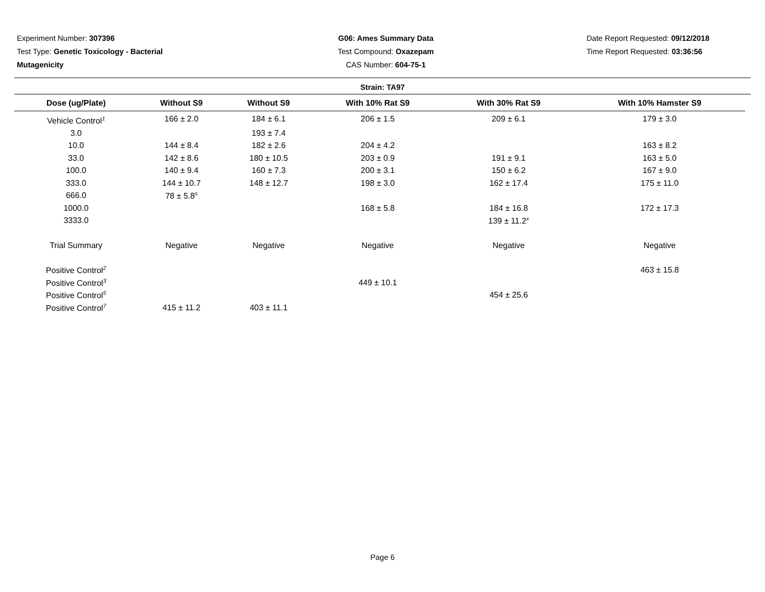Experiment Number: 307396
Test Type: Genetic Toxicology - Bacterial
Mutagenicity
G06: Ames Summary Data
Test Compound: Oxazepam
CAS Number: 604-75-1
Date Report Requested: 09/12/2018
Time Report Requested: 03:36:56
Strain: TA97
| Dose (ug/Plate) | Without S9 | Without S9 | With 10% Rat S9 | With 30% Rat S9 | With 10% Hamster S9 |
| --- | --- | --- | --- | --- | --- |
| Vehicle Control<sup>1</sup> | 166 ± 2.0 | 184 ± 6.1 | 206 ± 1.5 | 209 ± 6.1 | 179 ± 3.0 |
| 3.0 | | 193 ± 7.4 | | | |
| 10.0 | 144 ± 8.4 | 182 ± 2.6 | 204 ± 4.2 | | 163 ± 8.2 |
| 33.0 | 142 ± 8.6 | 180 ± 10.5 | 203 ± 0.9 | 191 ± 9.1 | 163 ± 5.0 |
| 100.0 | 140 ± 9.4 | 160 ± 7.3 | 200 ± 3.1 | 150 ± 6.2 | 167 ± 9.0 |
| 333.0 | 144 ± 10.7 | 148 ± 12.7 | 198 ± 3.0 | 162 ± 17.4 | 175 ± 11.0 |
| 666.0 | 78 ± 5.8<sup>s</sup> | | | | |
| 1000.0 | | | 168 ± 5.8 | 184 ± 16.8 | 172 ± 17.3 |
| 3333.0 | | | | 139 ± 11.2<sup>x</sup> | |
| Trial Summary | Negative | Negative | Negative | Negative | Negative |
| Positive Control<sup>2</sup> | | | | | 463 ± 15.8 |
| Positive Control<sup>3</sup> | | | 449 ± 10.1 | | |
| Positive Control<sup>5</sup> | | | | 454 ± 25.6 | |
| Positive Control<sup>7</sup> | 415 ± 11.2 | 403 ± 11.1 | | | |
Page 6